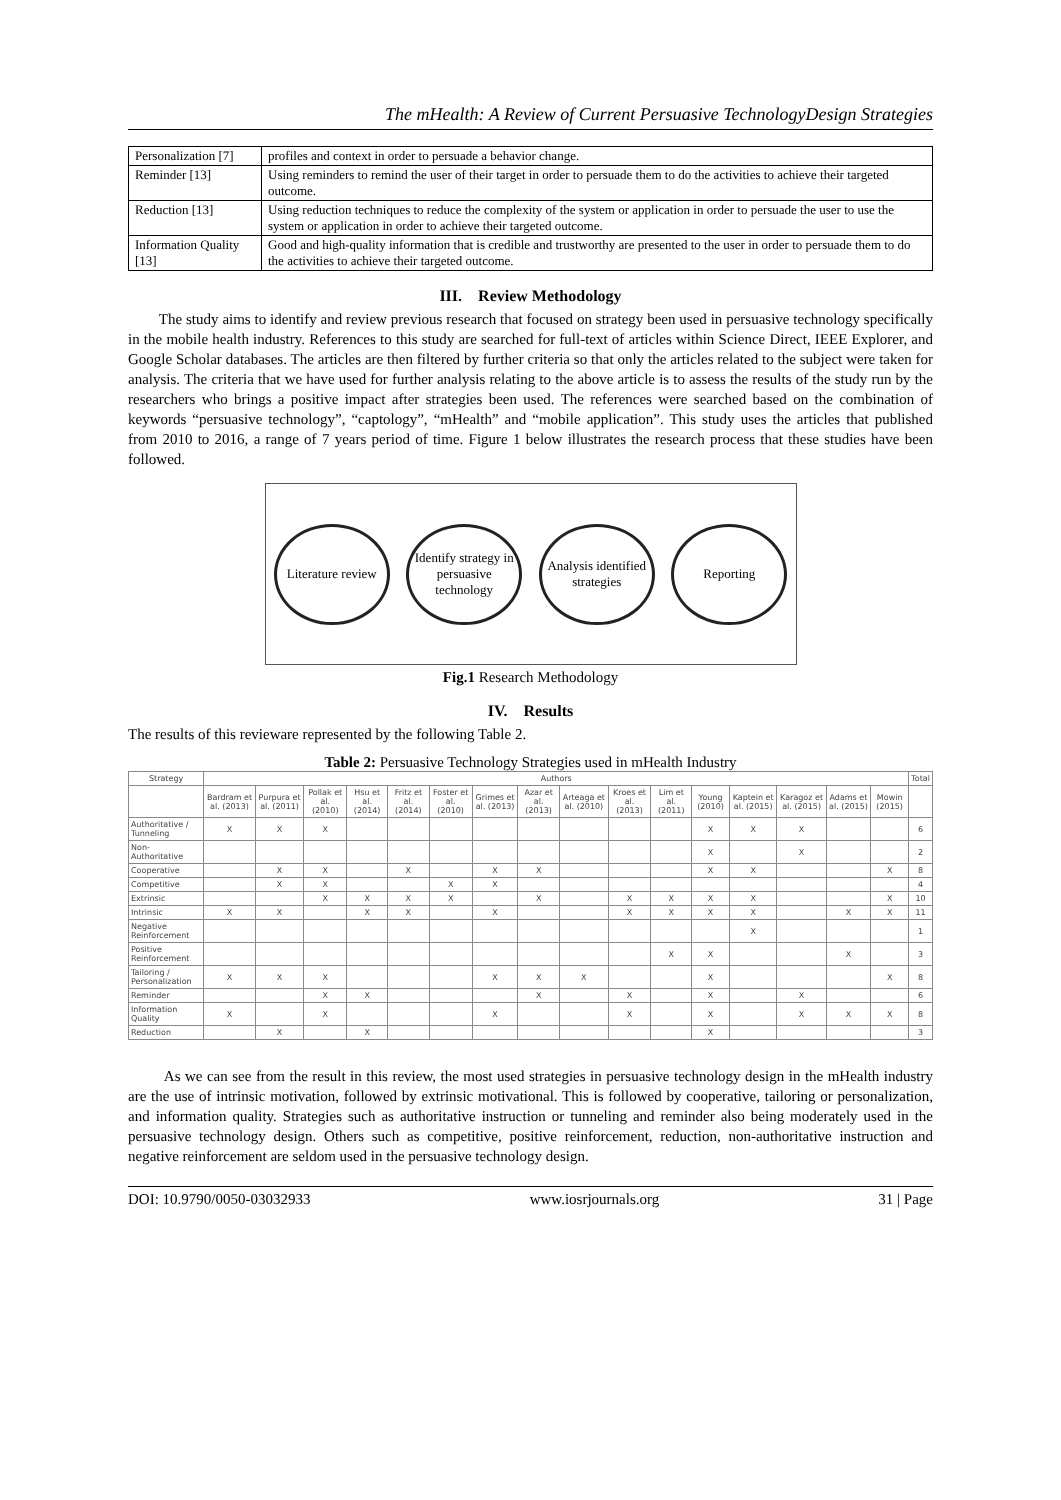The mHealth: A Review of Current Persuasive TechnologyDesign Strategies
| Personalization [7] | profiles and context in order to persuade a behavior change. |
| Reminder [13] | Using reminders to remind the user of their target in order to persuade them to do the activities to achieve their targeted outcome. |
| Reduction [13] | Using reduction techniques to reduce the complexity of the system or application in order to persuade the user to use the system or application in order to achieve their targeted outcome. |
| Information Quality [13] | Good and high-quality information that is credible and trustworthy are presented to the user in order to persuade them to do the activities to achieve their targeted outcome. |
III. Review Methodology
The study aims to identify and review previous research that focused on strategy been used in persuasive technology specifically in the mobile health industry. References to this study are searched for full-text of articles within Science Direct, IEEE Explorer, and Google Scholar databases. The articles are then filtered by further criteria so that only the articles related to the subject were taken for analysis. The criteria that we have used for further analysis relating to the above article is to assess the results of the study run by the researchers who brings a positive impact after strategies been used. The references were searched based on the combination of keywords “persuasive technology”, “captology”, “mHealth” and “mobile application”. This study uses the articles that published from 2010 to 2016, a range of 7 years period of time. Figure 1 below illustrates the research process that these studies have been followed.
Literature review
Identify strategy in persuasive technology
Analysis identified strategies
Reporting
Fig.1 Research Methodology
IV. Results
The results of this revieware represented by the following Table 2.
Table 2: Persuasive Technology Strategies used in mHealth Industry
| Strategy | Authors | | | | | | | | | | | | | | | | Total |
| --- | --- | --- | --- | --- | --- | --- | --- | --- | --- | --- | --- | --- | --- | --- | --- | --- | --- |
| | Bardram et al. (2013) | Purpura et al. (2011) | Pollak et al. (2010) | Hsu et al. (2014) | Fritz et al. (2014) | Foster et al. (2010) | Grimes et al. (2013) | Azar et al. (2013) | Arteaga et al. (2010) | Kroes et al. (2013) | Lim et al. (2011) | Young (2010) | Kaptein et al. (2015) | Karagoz et al. (2015) | Adams et al. (2015) | Mowin (2015) | |
| Authoritative / Tunneling | X | X | X | | | | | | | | | X | X | X | | | 6 |
| Non-Authoritative | | | | | | | | | | | | X | | X | | | 2 |
| Cooperative | | X | X | | X | | X | X | | | | X | X | | | X | 8 |
| Competitive | | X | X | | | X | X | | | | | | | | | | 4 |
| Extrinsic | | | X | X | X | X | | X | | X | X | X | X | | | X | 10 |
| Intrinsic | X | X | | X | X | | X | | | X | X | X | X | | X | X | 11 |
| Negative Reinforcement | | | | | | | | | | | | | X | | | | 1 |
| Positive Reinforcement | | | | | | | | | | | X | X | | | X | | 3 |
| Tailoring / Personalization | X | X | X | | | | X | X | X | | | X | | | | X | 8 |
| Reminder | | | X | X | | | | X | | X | | X | | X | | | 6 |
| Information Quality | X | | X | | | | X | | | X | | X | | X | X | X | 8 |
| Reduction | | X | | X | | | | | | | | X | | | | | 3 |
As we can see from the result in this review, the most used strategies in persuasive technology design in the mHealth industry are the use of intrinsic motivation, followed by extrinsic motivational. This is followed by cooperative, tailoring or personalization, and information quality. Strategies such as authoritative instruction or tunneling and reminder also being moderately used in the persuasive technology design. Others such as competitive, positive reinforcement, reduction, non-authoritative instruction and negative reinforcement are seldom used in the persuasive technology design.
DOI: 10.9790/0050-03032933 www.iosrjournals.org 31 | Page